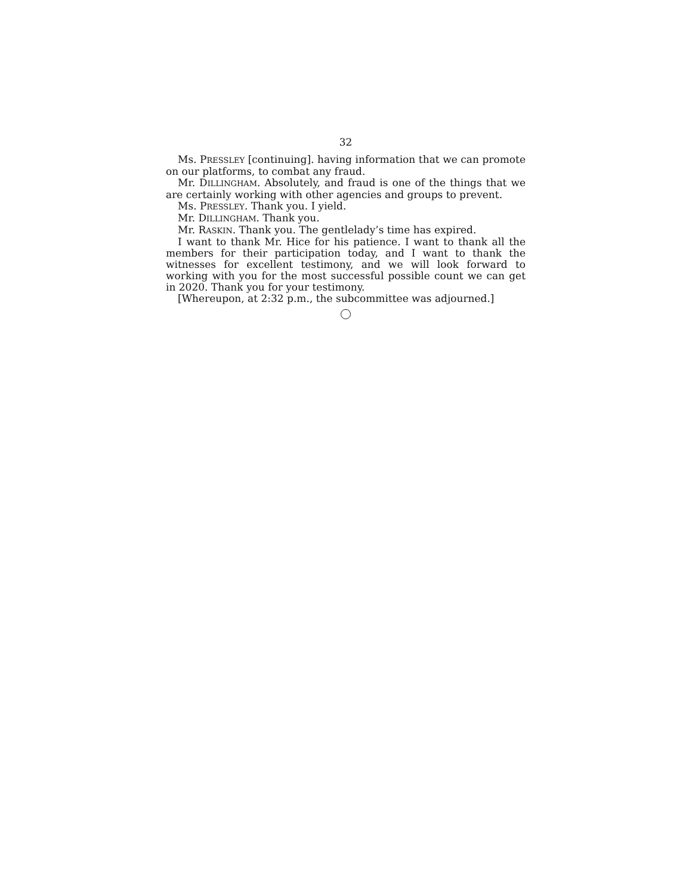32
Ms. PRESSLEY [continuing]. having information that we can pro­mote on our platforms, to combat any fraud.
Mr. DILLINGHAM. Absolutely, and fraud is one of the things that we are certainly working with other agencies and groups to pre­vent.
Ms. PRESSLEY. Thank you. I yield.
Mr. DILLINGHAM. Thank you.
Mr. RASKIN. Thank you. The gentlelady’s time has expired.
I want to thank Mr. Hice for his patience. I want to thank all the members for their participation today, and I want to thank the witnesses for excellent testimony, and we will look forward to working with you for the most successful possible count we can get in 2020. Thank you for your testimony.
[Whereupon, at 2:32 p.m., the subcommittee was adjourned.]